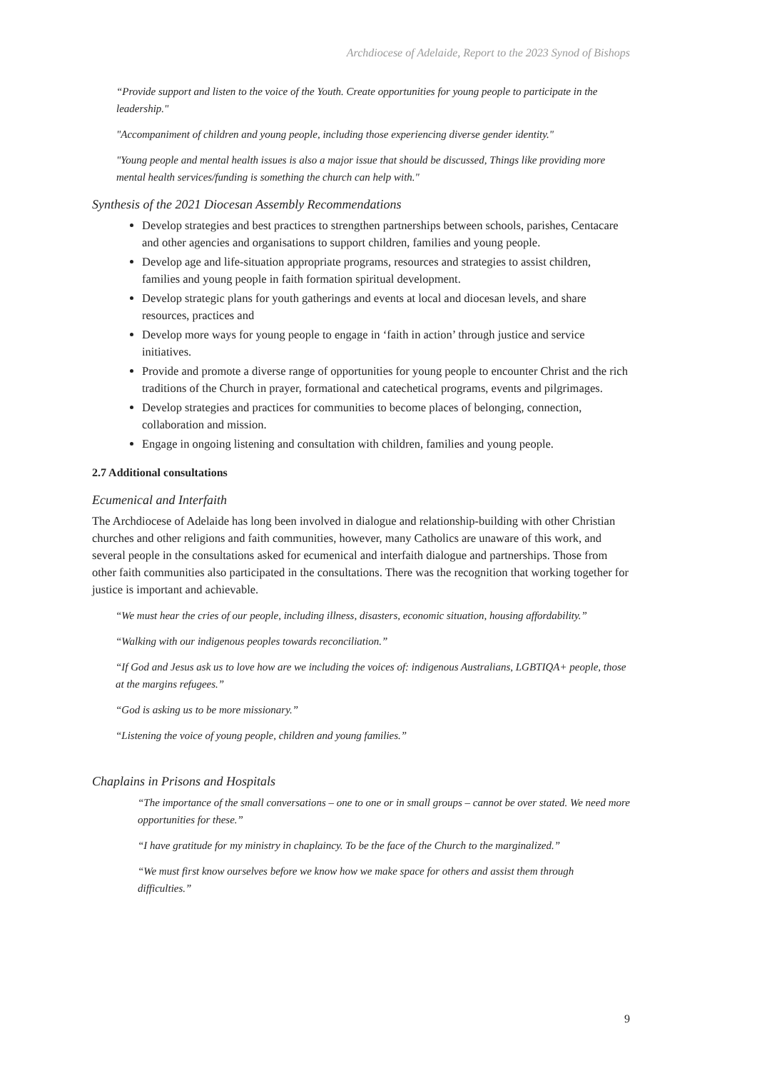Archdiocese of Adelaide, Report to the 2023 Synod of Bishops
“Provide support and listen to the voice of the Youth. Create opportunities for young people to participate in the leadership."
"Accompaniment of children and young people, including those experiencing diverse gender identity."
"Young people and mental health issues is also a major issue that should be discussed, Things like providing more mental health services/funding is something the church can help with."
Synthesis of the 2021 Diocesan Assembly Recommendations
Develop strategies and best practices to strengthen partnerships between schools, parishes, Centacare and other agencies and organisations to support children, families and young people.
Develop age and life-situation appropriate programs, resources and strategies to assist children, families and young people in faith formation spiritual development.
Develop strategic plans for youth gatherings and events at local and diocesan levels, and share resources, practices and
Develop more ways for young people to engage in ‘faith in action’ through justice and service initiatives.
Provide and promote a diverse range of opportunities for young people to encounter Christ and the rich traditions of the Church in prayer, formational and catechetical programs, events and pilgrimages.
Develop strategies and practices for communities to become places of belonging, connection, collaboration and mission.
Engage in ongoing listening and consultation with children, families and young people.
2.7 Additional consultations
Ecumenical and Interfaith
The Archdiocese of Adelaide has long been involved in dialogue and relationship-building with other Christian churches and other religions and faith communities, however, many Catholics are unaware of this work, and several people in the consultations asked for ecumenical and interfaith dialogue and partnerships. Those from other faith communities also participated in the consultations. There was the recognition that working together for justice is important and achievable.
“We must hear the cries of our people, including illness, disasters, economic situation, housing affordability.”
“Walking with our indigenous peoples towards reconciliation.”
“If God and Jesus ask us to love how are we including the voices of: indigenous Australians, LGBTIQA+ people, those at the margins refugees.”
“God is asking us to be more missionary.”
“Listening the voice of young people, children and young families.”
Chaplains in Prisons and Hospitals
“The importance of the small conversations – one to one or in small groups – cannot be over stated. We need more opportunities for these.”
“I have gratitude for my ministry in chaplaincy. To be the face of the Church to the marginalized.”
“We must first know ourselves before we know how we make space for others and assist them through difficulties.”
9